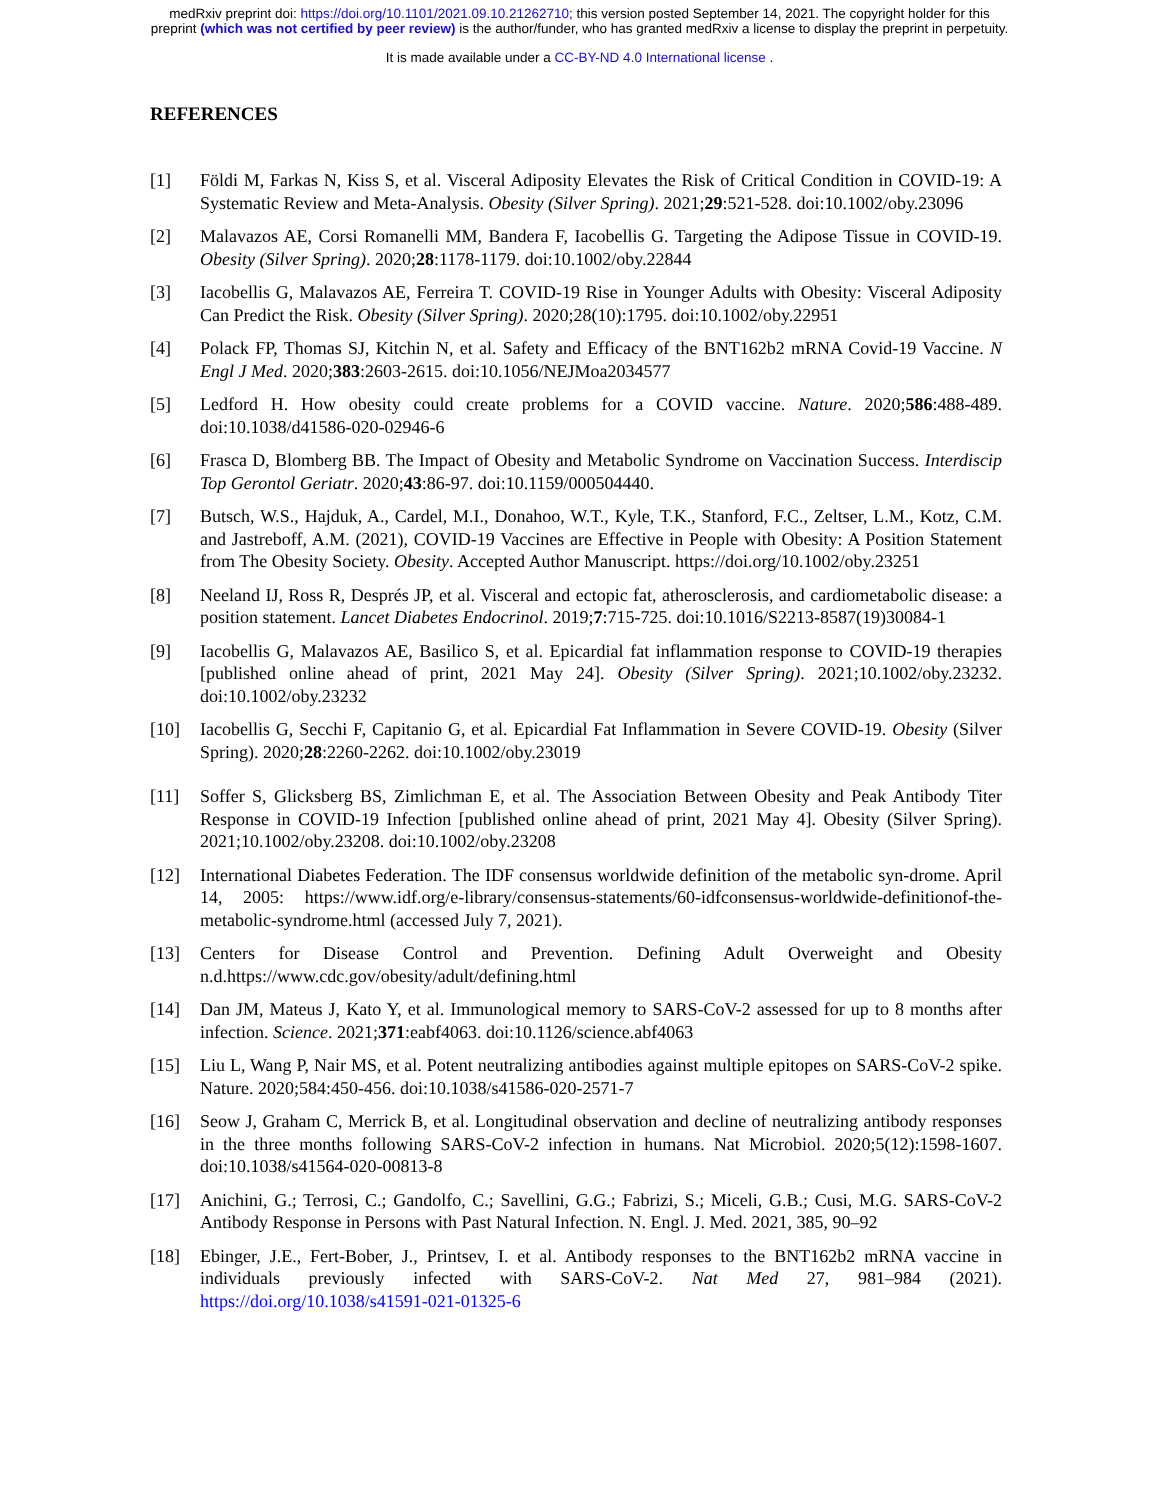medRxiv preprint doi: https://doi.org/10.1101/2021.09.10.21262710; this version posted September 14, 2021. The copyright holder for this
preprint (which was not certified by peer review) is the author/funder, who has granted medRxiv a license to display the preprint in perpetuity.
It is made available under a CC-BY-ND 4.0 International license .
REFERENCES
[1] Földi M, Farkas N, Kiss S, et al. Visceral Adiposity Elevates the Risk of Critical Condition in COVID-19: A Systematic Review and Meta-Analysis. Obesity (Silver Spring). 2021;29:521-528. doi:10.1002/oby.23096
[2] Malavazos AE, Corsi Romanelli MM, Bandera F, Iacobellis G. Targeting the Adipose Tissue in COVID-19. Obesity (Silver Spring). 2020;28:1178-1179. doi:10.1002/oby.22844
[3] Iacobellis G, Malavazos AE, Ferreira T. COVID-19 Rise in Younger Adults with Obesity: Visceral Adiposity Can Predict the Risk. Obesity (Silver Spring). 2020;28(10):1795. doi:10.1002/oby.22951
[4] Polack FP, Thomas SJ, Kitchin N, et al. Safety and Efficacy of the BNT162b2 mRNA Covid-19 Vaccine. N Engl J Med. 2020;383:2603-2615. doi:10.1056/NEJMoa2034577
[5] Ledford H. How obesity could create problems for a COVID vaccine. Nature. 2020;586:488-489. doi:10.1038/d41586-020-02946-6
[6] Frasca D, Blomberg BB. The Impact of Obesity and Metabolic Syndrome on Vaccination Success. Interdiscip Top Gerontol Geriatr. 2020;43:86-97. doi:10.1159/000504440.
[7] Butsch, W.S., Hajduk, A., Cardel, M.I., Donahoo, W.T., Kyle, T.K., Stanford, F.C., Zeltser, L.M., Kotz, C.M. and Jastreboff, A.M. (2021), COVID-19 Vaccines are Effective in People with Obesity: A Position Statement from The Obesity Society. Obesity. Accepted Author Manuscript. https://doi.org/10.1002/oby.23251
[8] Neeland IJ, Ross R, Després JP, et al. Visceral and ectopic fat, atherosclerosis, and cardiometabolic disease: a position statement. Lancet Diabetes Endocrinol. 2019;7:715-725. doi:10.1016/S2213-8587(19)30084-1
[9] Iacobellis G, Malavazos AE, Basilico S, et al. Epicardial fat inflammation response to COVID-19 therapies [published online ahead of print, 2021 May 24]. Obesity (Silver Spring). 2021;10.1002/oby.23232. doi:10.1002/oby.23232
[10] Iacobellis G, Secchi F, Capitanio G, et al. Epicardial Fat Inflammation in Severe COVID-19. Obesity (Silver Spring). 2020;28:2260-2262. doi:10.1002/oby.23019
[11] Soffer S, Glicksberg BS, Zimlichman E, et al. The Association Between Obesity and Peak Antibody Titer Response in COVID-19 Infection [published online ahead of print, 2021 May 4]. Obesity (Silver Spring). 2021;10.1002/oby.23208. doi:10.1002/oby.23208
[12] International Diabetes Federation. The IDF consensus worldwide definition of the metabolic syn-drome. April 14, 2005: https://www.idf.org/e-library/consensus-statements/60-idfconsensus-worldwide-definitionof-the-metabolic-syndrome.html (accessed July 7, 2021).
[13] Centers for Disease Control and Prevention. Defining Adult Overweight and Obesity n.d.https://www.cdc.gov/obesity/adult/defining.html
[14] Dan JM, Mateus J, Kato Y, et al. Immunological memory to SARS-CoV-2 assessed for up to 8 months after infection. Science. 2021;371:eabf4063. doi:10.1126/science.abf4063
[15] Liu L, Wang P, Nair MS, et al. Potent neutralizing antibodies against multiple epitopes on SARS-CoV-2 spike. Nature. 2020;584:450-456. doi:10.1038/s41586-020-2571-7
[16] Seow J, Graham C, Merrick B, et al. Longitudinal observation and decline of neutralizing antibody responses in the three months following SARS-CoV-2 infection in humans. Nat Microbiol. 2020;5(12):1598-1607. doi:10.1038/s41564-020-00813-8
[17] Anichini, G.; Terrosi, C.; Gandolfo, C.; Savellini, G.G.; Fabrizi, S.; Miceli, G.B.; Cusi, M.G. SARS-CoV-2 Antibody Response in Persons with Past Natural Infection. N. Engl. J. Med. 2021, 385, 90–92
[18] Ebinger, J.E., Fert-Bober, J., Printsev, I. et al. Antibody responses to the BNT162b2 mRNA vaccine in individuals previously infected with SARS-CoV-2. Nat Med 27, 981–984 (2021). https://doi.org/10.1038/s41591-021-01325-6